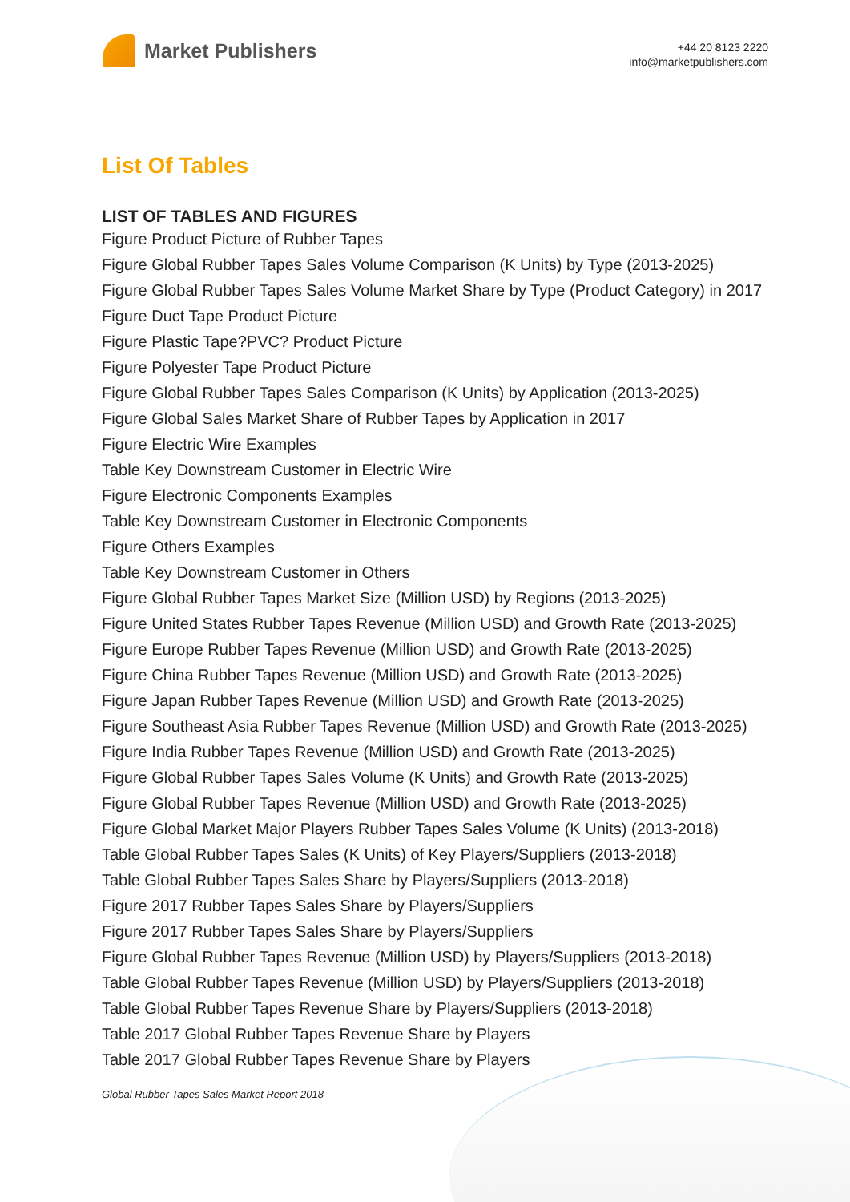Market Publishers
+44 20 8123 2220
info@marketpublishers.com
List Of Tables
LIST OF TABLES AND FIGURES
Figure Product Picture of Rubber Tapes
Figure Global Rubber Tapes Sales Volume Comparison (K Units) by Type (2013-2025)
Figure Global Rubber Tapes Sales Volume Market Share by Type (Product Category) in 2017
Figure Duct Tape Product Picture
Figure Plastic Tape?PVC? Product Picture
Figure Polyester Tape Product Picture
Figure Global Rubber Tapes Sales Comparison (K Units) by Application (2013-2025)
Figure Global Sales Market Share of Rubber Tapes by Application in 2017
Figure Electric Wire Examples
Table Key Downstream Customer in Electric Wire
Figure Electronic Components Examples
Table Key Downstream Customer in Electronic Components
Figure Others Examples
Table Key Downstream Customer in Others
Figure Global Rubber Tapes Market Size (Million USD) by Regions (2013-2025)
Figure United States Rubber Tapes Revenue (Million USD) and Growth Rate (2013-2025)
Figure Europe Rubber Tapes Revenue (Million USD) and Growth Rate (2013-2025)
Figure China Rubber Tapes Revenue (Million USD) and Growth Rate (2013-2025)
Figure Japan Rubber Tapes Revenue (Million USD) and Growth Rate (2013-2025)
Figure Southeast Asia Rubber Tapes Revenue (Million USD) and Growth Rate (2013-2025)
Figure India Rubber Tapes Revenue (Million USD) and Growth Rate (2013-2025)
Figure Global Rubber Tapes Sales Volume (K Units) and Growth Rate (2013-2025)
Figure Global Rubber Tapes Revenue (Million USD) and Growth Rate (2013-2025)
Figure Global Market Major Players Rubber Tapes Sales Volume (K Units) (2013-2018)
Table Global Rubber Tapes Sales (K Units) of Key Players/Suppliers (2013-2018)
Table Global Rubber Tapes Sales Share by Players/Suppliers (2013-2018)
Figure 2017 Rubber Tapes Sales Share by Players/Suppliers
Figure 2017 Rubber Tapes Sales Share by Players/Suppliers
Figure Global Rubber Tapes Revenue (Million USD) by Players/Suppliers (2013-2018)
Table Global Rubber Tapes Revenue (Million USD) by Players/Suppliers (2013-2018)
Table Global Rubber Tapes Revenue Share by Players/Suppliers (2013-2018)
Table 2017 Global Rubber Tapes Revenue Share by Players
Table 2017 Global Rubber Tapes Revenue Share by Players
Global Rubber Tapes Sales Market Report 2018